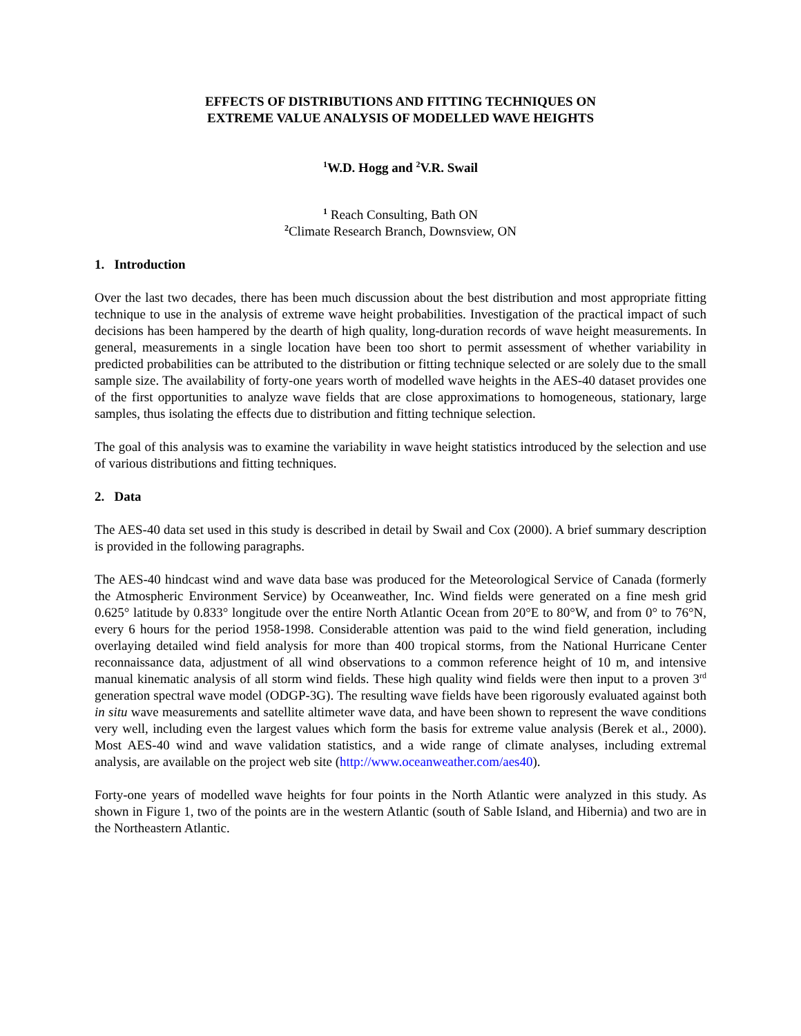EFFECTS OF DISTRIBUTIONS AND FITTING TECHNIQUES ON
EXTREME VALUE ANALYSIS OF MODELLED WAVE HEIGHTS
<sup>1</sup> W.D. Hogg and <sup>2</sup>V.R. Swail
<sup>1</sup> Reach Consulting, Bath ON
<sup>2</sup> Climate Research Branch, Downsview, ON
1. Introduction
Over the last two decades, there has been much discussion about the best distribution and most appropriate fitting technique to use in the analysis of extreme wave height probabilities. Investigation of the practical impact of such decisions has been hampered by the dearth of high quality, long-duration records of wave height measurements. In general, measurements in a single location have been too short to permit assessment of whether variability in predicted probabilities can be attributed to the distribution or fitting technique selected or are solely due to the small sample size. The availability of forty-one years worth of modelled wave heights in the AES-40 dataset provides one of the first opportunities to analyze wave fields that are close approximations to homogeneous, stationary, large samples, thus isolating the effects due to distribution and fitting technique selection.
The goal of this analysis was to examine the variability in wave height statistics introduced by the selection and use of various distributions and fitting techniques.
2. Data
The AES-40 data set used in this study is described in detail by Swail and Cox (2000). A brief summary description is provided in the following paragraphs.
The AES-40 hindcast wind and wave data base was produced for the Meteorological Service of Canada (formerly the Atmospheric Environment Service) by Oceanweather, Inc. Wind fields were generated on a fine mesh grid 0.625° latitude by 0.833° longitude over the entire North Atlantic Ocean from 20°E to 80°W, and from 0° to 76°N, every 6 hours for the period 1958-1998. Considerable attention was paid to the wind field generation, including overlaying detailed wind field analysis for more than 400 tropical storms, from the National Hurricane Center reconnaissance data, adjustment of all wind observations to a common reference height of 10 m, and intensive manual kinematic analysis of all storm wind fields. These high quality wind fields were then input to a proven 3<sup>rd</sup> generation spectral wave model (ODGP-3G). The resulting wave fields have been rigorously evaluated against both in situ wave measurements and satellite altimeter wave data, and have been shown to represent the wave conditions very well, including even the largest values which form the basis for extreme value analysis (Berek et al., 2000). Most AES-40 wind and wave validation statistics, and a wide range of climate analyses, including extremal analysis, are available on the project web site (http://www.oceanweather.com/aes40).
Forty-one years of modelled wave heights for four points in the North Atlantic were analyzed in this study. As shown in Figure 1, two of the points are in the western Atlantic (south of Sable Island, and Hibernia) and two are in the Northeastern Atlantic.